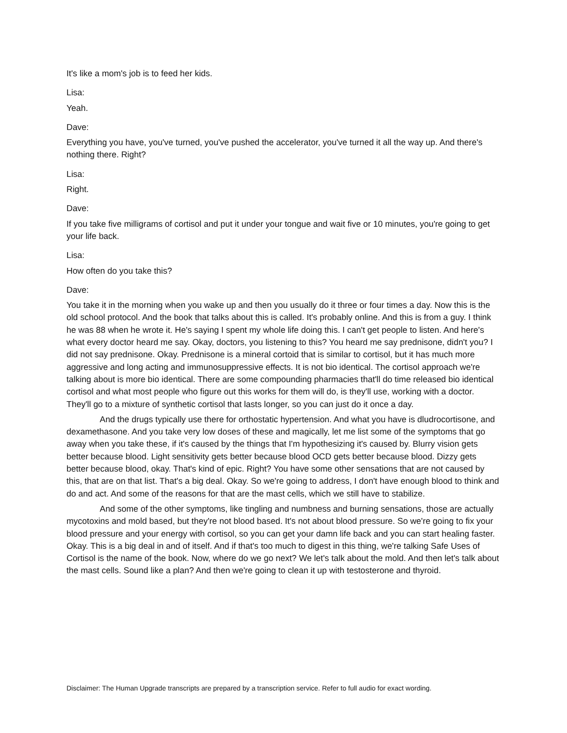It's like a mom's job is to feed her kids.
Lisa:
Yeah.
Dave:
Everything you have, you've turned, you've pushed the accelerator, you've turned it all the way up. And there's nothing there. Right?
Lisa:
Right.
Dave:
If you take five milligrams of cortisol and put it under your tongue and wait five or 10 minutes, you're going to get your life back.
Lisa:
How often do you take this?
Dave:
You take it in the morning when you wake up and then you usually do it three or four times a day. Now this is the old school protocol. And the book that talks about this is called. It's probably online. And this is from a guy. I think he was 88 when he wrote it. He's saying I spent my whole life doing this. I can't get people to listen. And here's what every doctor heard me say. Okay, doctors, you listening to this? You heard me say prednisone, didn't you? I did not say prednisone. Okay. Prednisone is a mineral cortoid that is similar to cortisol, but it has much more aggressive and long acting and immunosuppressive effects. It is not bio identical. The cortisol approach we're talking about is more bio identical. There are some compounding pharmacies that'll do time released bio identical cortisol and what most people who figure out this works for them will do, is they'll use, working with a doctor. They'll go to a mixture of synthetic cortisol that lasts longer, so you can just do it once a day.
And the drugs typically use there for orthostatic hypertension. And what you have is dludrocortisone, and dexamethasone. And you take very low doses of these and magically, let me list some of the symptoms that go away when you take these, if it's caused by the things that I'm hypothesizing it's caused by. Blurry vision gets better because blood. Light sensitivity gets better because blood OCD gets better because blood. Dizzy gets better because blood, okay. That's kind of epic. Right? You have some other sensations that are not caused by this, that are on that list. That's a big deal. Okay. So we're going to address, I don't have enough blood to think and do and act. And some of the reasons for that are the mast cells, which we still have to stabilize.
And some of the other symptoms, like tingling and numbness and burning sensations, those are actually mycotoxins and mold based, but they're not blood based. It's not about blood pressure. So we're going to fix your blood pressure and your energy with cortisol, so you can get your damn life back and you can start healing faster. Okay. This is a big deal in and of itself. And if that's too much to digest in this thing, we're talking Safe Uses of Cortisol is the name of the book. Now, where do we go next? We let's talk about the mold. And then let's talk about the mast cells. Sound like a plan? And then we're going to clean it up with testosterone and thyroid.
Disclaimer: The Human Upgrade transcripts are prepared by a transcription service. Refer to full audio for exact wording.